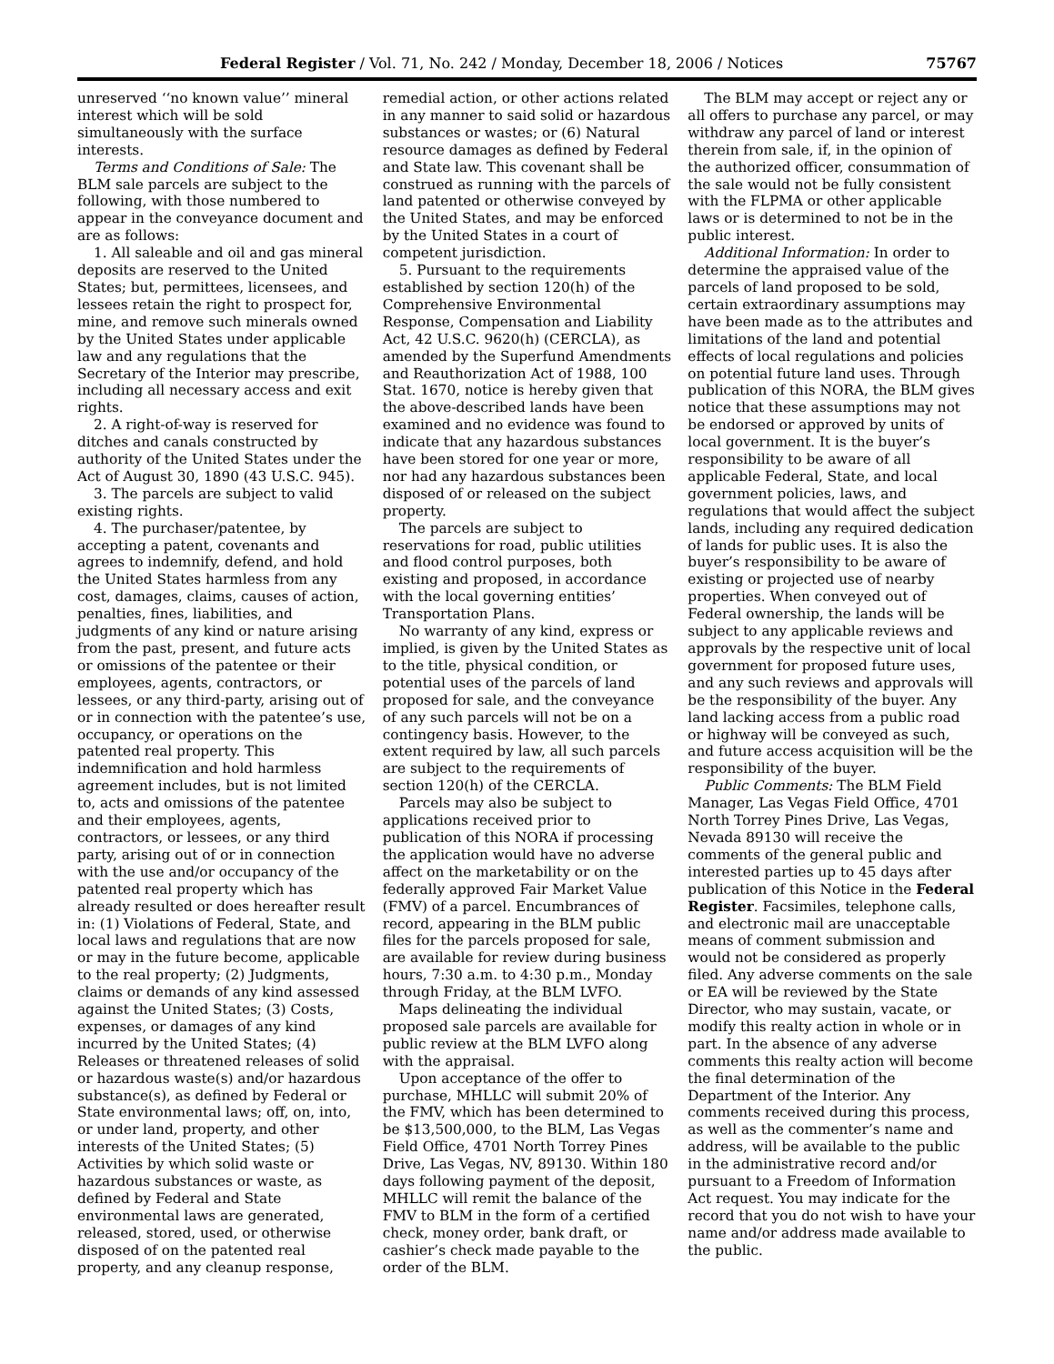Federal Register / Vol. 71, No. 242 / Monday, December 18, 2006 / Notices 75767
unreserved ‘‘no known value’’ mineral interest which will be sold simultaneously with the surface interests.
Terms and Conditions of Sale: The BLM sale parcels are subject to the following, with those numbered to appear in the conveyance document and are as follows:
1. All saleable and oil and gas mineral deposits are reserved to the United States; but, permittees, licensees, and lessees retain the right to prospect for, mine, and remove such minerals owned by the United States under applicable law and any regulations that the Secretary of the Interior may prescribe, including all necessary access and exit rights.
2. A right-of-way is reserved for ditches and canals constructed by authority of the United States under the Act of August 30, 1890 (43 U.S.C. 945).
3. The parcels are subject to valid existing rights.
4. The purchaser/patentee, by accepting a patent, covenants and agrees to indemnify, defend, and hold the United States harmless from any cost, damages, claims, causes of action, penalties, fines, liabilities, and judgments of any kind or nature arising from the past, present, and future acts or omissions of the patentee or their employees, agents, contractors, or lessees, or any third-party, arising out of or in connection with the patentee’s use, occupancy, or operations on the patented real property. This indemnification and hold harmless agreement includes, but is not limited to, acts and omissions of the patentee and their employees, agents, contractors, or lessees, or any third party, arising out of or in connection with the use and/or occupancy of the patented real property which has already resulted or does hereafter result in: (1) Violations of Federal, State, and local laws and regulations that are now or may in the future become, applicable to the real property; (2) Judgments, claims or demands of any kind assessed against the United States; (3) Costs, expenses, or damages of any kind incurred by the United States; (4) Releases or threatened releases of solid or hazardous waste(s) and/or hazardous substance(s), as defined by Federal or State environmental laws; off, on, into, or under land, property, and other interests of the United States; (5) Activities by which solid waste or hazardous substances or waste, as defined by Federal and State environmental laws are generated, released, stored, used, or otherwise disposed of on the patented real property, and any cleanup response,
remedial action, or other actions related in any manner to said solid or hazardous substances or wastes; or (6) Natural resource damages as defined by Federal and State law. This covenant shall be construed as running with the parcels of land patented or otherwise conveyed by the United States, and may be enforced by the United States in a court of competent jurisdiction.
5. Pursuant to the requirements established by section 120(h) of the Comprehensive Environmental Response, Compensation and Liability Act, 42 U.S.C. 9620(h) (CERCLA), as amended by the Superfund Amendments and Reauthorization Act of 1988, 100 Stat. 1670, notice is hereby given that the above-described lands have been examined and no evidence was found to indicate that any hazardous substances have been stored for one year or more, nor had any hazardous substances been disposed of or released on the subject property.
The parcels are subject to reservations for road, public utilities and flood control purposes, both existing and proposed, in accordance with the local governing entities’ Transportation Plans.
No warranty of any kind, express or implied, is given by the United States as to the title, physical condition, or potential uses of the parcels of land proposed for sale, and the conveyance of any such parcels will not be on a contingency basis. However, to the extent required by law, all such parcels are subject to the requirements of section 120(h) of the CERCLA.
Parcels may also be subject to applications received prior to publication of this NORA if processing the application would have no adverse affect on the marketability or on the federally approved Fair Market Value (FMV) of a parcel. Encumbrances of record, appearing in the BLM public files for the parcels proposed for sale, are available for review during business hours, 7:30 a.m. to 4:30 p.m., Monday through Friday, at the BLM LVFO.
Maps delineating the individual proposed sale parcels are available for public review at the BLM LVFO along with the appraisal.
Upon acceptance of the offer to purchase, MHLLC will submit 20% of the FMV, which has been determined to be $13,500,000, to the BLM, Las Vegas Field Office, 4701 North Torrey Pines Drive, Las Vegas, NV, 89130. Within 180 days following payment of the deposit, MHLLC will remit the balance of the FMV to BLM in the form of a certified check, money order, bank draft, or cashier’s check made payable to the order of the BLM.
The BLM may accept or reject any or all offers to purchase any parcel, or may withdraw any parcel of land or interest therein from sale, if, in the opinion of the authorized officer, consummation of the sale would not be fully consistent with the FLPMA or other applicable laws or is determined to not be in the public interest.
Additional Information: In order to determine the appraised value of the parcels of land proposed to be sold, certain extraordinary assumptions may have been made as to the attributes and limitations of the land and potential effects of local regulations and policies on potential future land uses. Through publication of this NORA, the BLM gives notice that these assumptions may not be endorsed or approved by units of local government. It is the buyer’s responsibility to be aware of all applicable Federal, State, and local government policies, laws, and regulations that would affect the subject lands, including any required dedication of lands for public uses. It is also the buyer’s responsibility to be aware of existing or projected use of nearby properties. When conveyed out of Federal ownership, the lands will be subject to any applicable reviews and approvals by the respective unit of local government for proposed future uses, and any such reviews and approvals will be the responsibility of the buyer. Any land lacking access from a public road or highway will be conveyed as such, and future access acquisition will be the responsibility of the buyer.
Public Comments: The BLM Field Manager, Las Vegas Field Office, 4701 North Torrey Pines Drive, Las Vegas, Nevada 89130 will receive the comments of the general public and interested parties up to 45 days after publication of this Notice in the Federal Register. Facsimiles, telephone calls, and electronic mail are unacceptable means of comment submission and would not be considered as properly filed. Any adverse comments on the sale or EA will be reviewed by the State Director, who may sustain, vacate, or modify this realty action in whole or in part. In the absence of any adverse comments this realty action will become the final determination of the Department of the Interior. Any comments received during this process, as well as the commenter’s name and address, will be available to the public in the administrative record and/or pursuant to a Freedom of Information Act request. You may indicate for the record that you do not wish to have your name and/or address made available to the public.